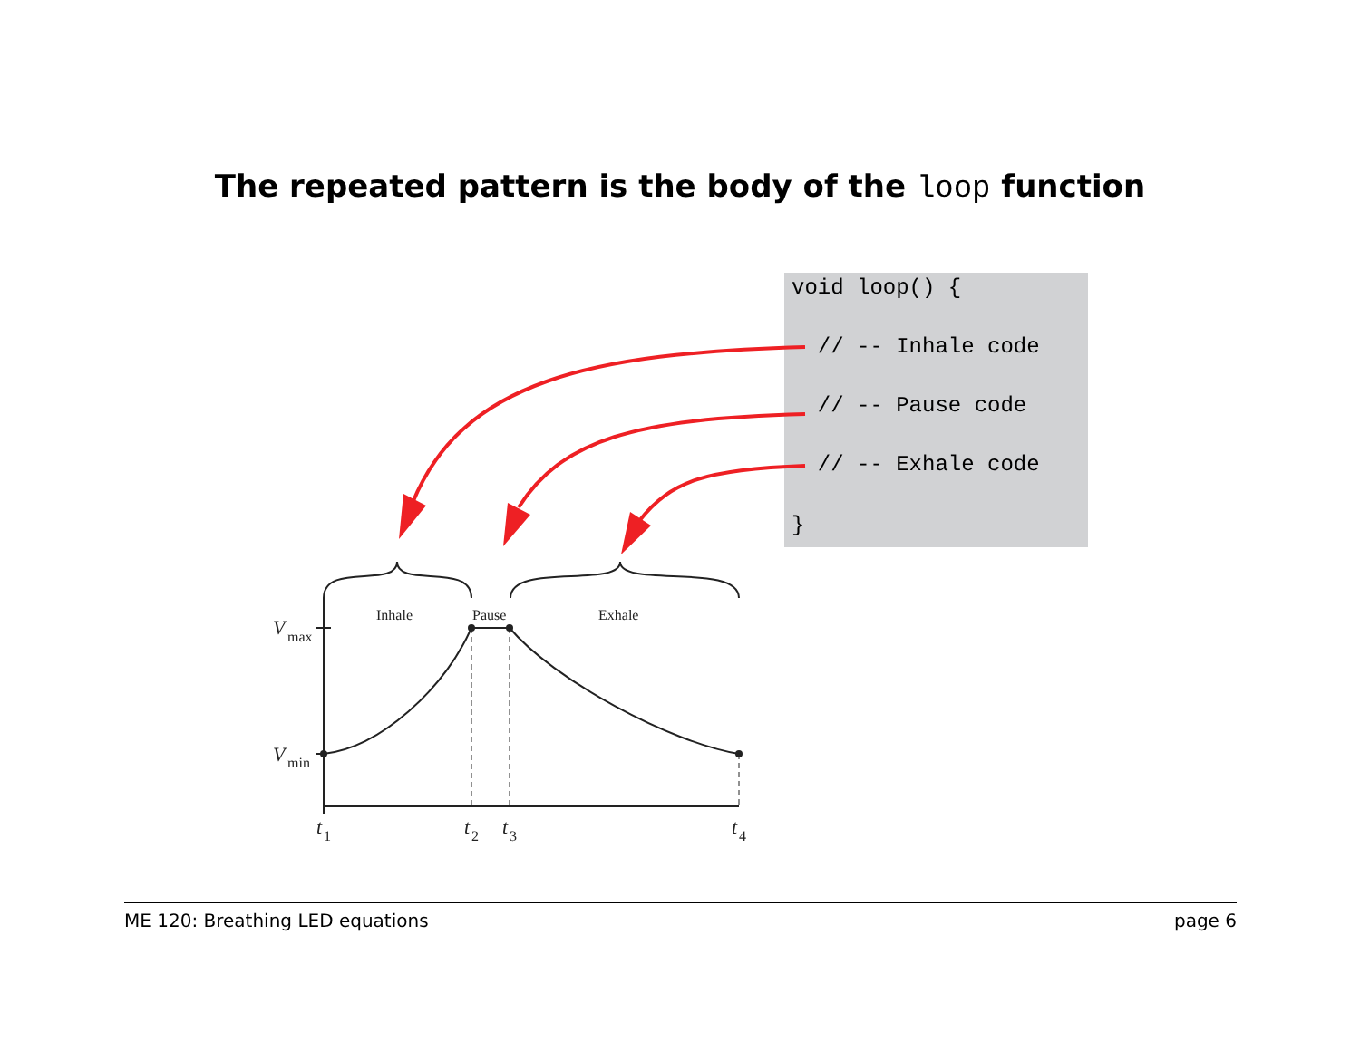The repeated pattern is the body of the loop function
void loop() {
// -- Inhale code
// -- Pause code
// -- Exhale code
}
Inhale
Pause
Exhale
V
max
V
min
t
1
t
2
t
3
t
4
ME 120: Breathing LED equations page 6